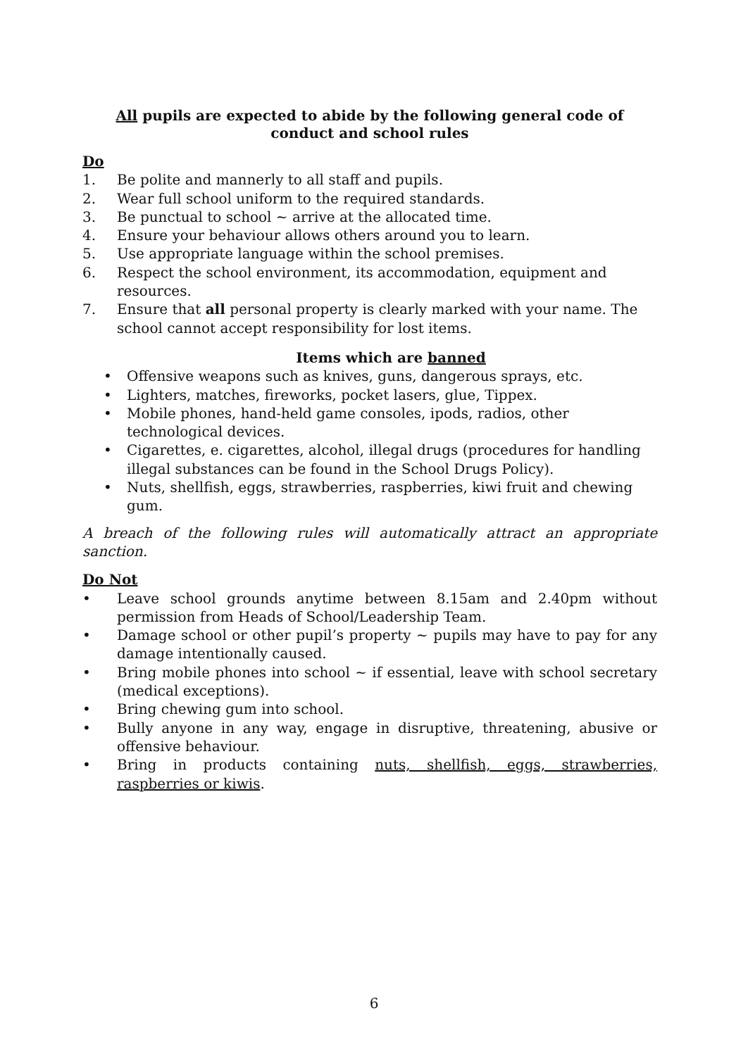All pupils are expected to abide by the following general code of conduct and school rules
Do
1. Be polite and mannerly to all staff and pupils.
2. Wear full school uniform to the required standards.
3. Be punctual to school ~ arrive at the allocated time.
4. Ensure your behaviour allows others around you to learn.
5. Use appropriate language within the school premises.
6. Respect the school environment, its accommodation, equipment and resources.
7. Ensure that all personal property is clearly marked with your name. The school cannot accept responsibility for lost items.
Items which are banned
• Offensive weapons such as knives, guns, dangerous sprays, etc.
• Lighters, matches, fireworks, pocket lasers, glue, Tippex.
• Mobile phones, hand-held game consoles, ipods, radios, other technological devices.
• Cigarettes, e. cigarettes, alcohol, illegal drugs (procedures for handling illegal substances can be found in the School Drugs Policy).
• Nuts, shellfish, eggs, strawberries, raspberries, kiwi fruit and chewing gum.
A breach of the following rules will automatically attract an appropriate sanction.
Do Not
• Leave school grounds anytime between 8.15am and 2.40pm without permission from Heads of School/Leadership Team.
• Damage school or other pupil’s property ~ pupils may have to pay for any damage intentionally caused.
• Bring mobile phones into school ~ if essential, leave with school secretary (medical exceptions).
• Bring chewing gum into school.
• Bully anyone in any way, engage in disruptive, threatening, abusive or offensive behaviour.
• Bring in products containing nuts, shellfish, eggs, strawberries, raspberries or kiwis.
6